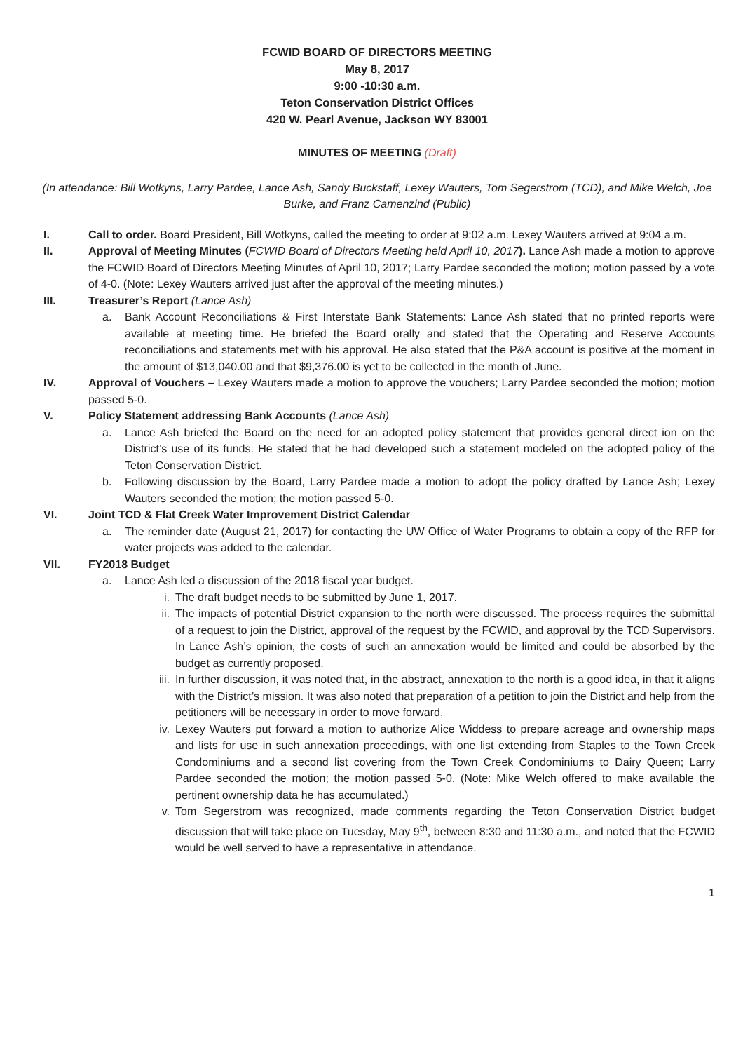FCWID BOARD OF DIRECTORS MEETING
May 8, 2017
9:00 -10:30 a.m.
Teton Conservation District Offices
420 W. Pearl Avenue, Jackson WY 83001
MINUTES OF MEETING (Draft)
(In attendance: Bill Wotkyns, Larry Pardee, Lance Ash, Sandy Buckstaff, Lexey Wauters, Tom Segerstrom (TCD), and Mike Welch, Joe Burke, and Franz Camenzind (Public)
I. Call to order. Board President, Bill Wotkyns, called the meeting to order at 9:02 a.m. Lexey Wauters arrived at 9:04 a.m.
II. Approval of Meeting Minutes (FCWID Board of Directors Meeting held April 10, 2017). Lance Ash made a motion to approve the FCWID Board of Directors Meeting Minutes of April 10, 2017; Larry Pardee seconded the motion; motion passed by a vote of 4-0. (Note: Lexey Wauters arrived just after the approval of the meeting minutes.)
III. Treasurer’s Report (Lance Ash)
a. Bank Account Reconciliations & First Interstate Bank Statements: Lance Ash stated that no printed reports were available at meeting time. He briefed the Board orally and stated that the Operating and Reserve Accounts reconciliations and statements met with his approval. He also stated that the P&A account is positive at the moment in the amount of $13,040.00 and that $9,376.00 is yet to be collected in the month of June.
IV. Approval of Vouchers – Lexey Wauters made a motion to approve the vouchers; Larry Pardee seconded the motion; motion passed 5-0.
V. Policy Statement addressing Bank Accounts (Lance Ash)
a. Lance Ash briefed the Board on the need for an adopted policy statement that provides general direct ion on the District’s use of its funds. He stated that he had developed such a statement modeled on the adopted policy of the Teton Conservation District.
b. Following discussion by the Board, Larry Pardee made a motion to adopt the policy drafted by Lance Ash; Lexey Wauters seconded the motion; the motion passed 5-0.
VI. Joint TCD & Flat Creek Water Improvement District Calendar
a. The reminder date (August 21, 2017) for contacting the UW Office of Water Programs to obtain a copy of the RFP for water projects was added to the calendar.
VII. FY2018 Budget
a. Lance Ash led a discussion of the 2018 fiscal year budget.
i. The draft budget needs to be submitted by June 1, 2017.
ii. The impacts of potential District expansion to the north were discussed. The process requires the submittal of a request to join the District, approval of the request by the FCWID, and approval by the TCD Supervisors. In Lance Ash’s opinion, the costs of such an annexation would be limited and could be absorbed by the budget as currently proposed.
iii.
In further discussion, it was noted that, in the abstract, annexation to the north is a good idea, in that it aligns with the District’s mission. It was also noted that preparation of a petition to join the District and help from the petitioners will be necessary in order to move forward.
iv. Lexey Wauters put forward a motion to authorize Alice Widdess to prepare acreage and ownership maps and lists for use in such annexation proceedings, with one list extending from Staples to the Town Creek Condominiums and a second list covering from the Town Creek Condominiums to Dairy Queen; Larry Pardee seconded the motion; the motion passed 5-0. (Note: Mike Welch offered to make available the pertinent ownership data he has accumulated.)
v. Tom Segerstrom was recognized, made comments regarding the Teton Conservation District budget discussion that will take place on Tuesday, May 9<sup>th</sup>, between 8:30 and 11:30 a.m., and noted that the FCWID would be well served to have a representative in attendance.
1